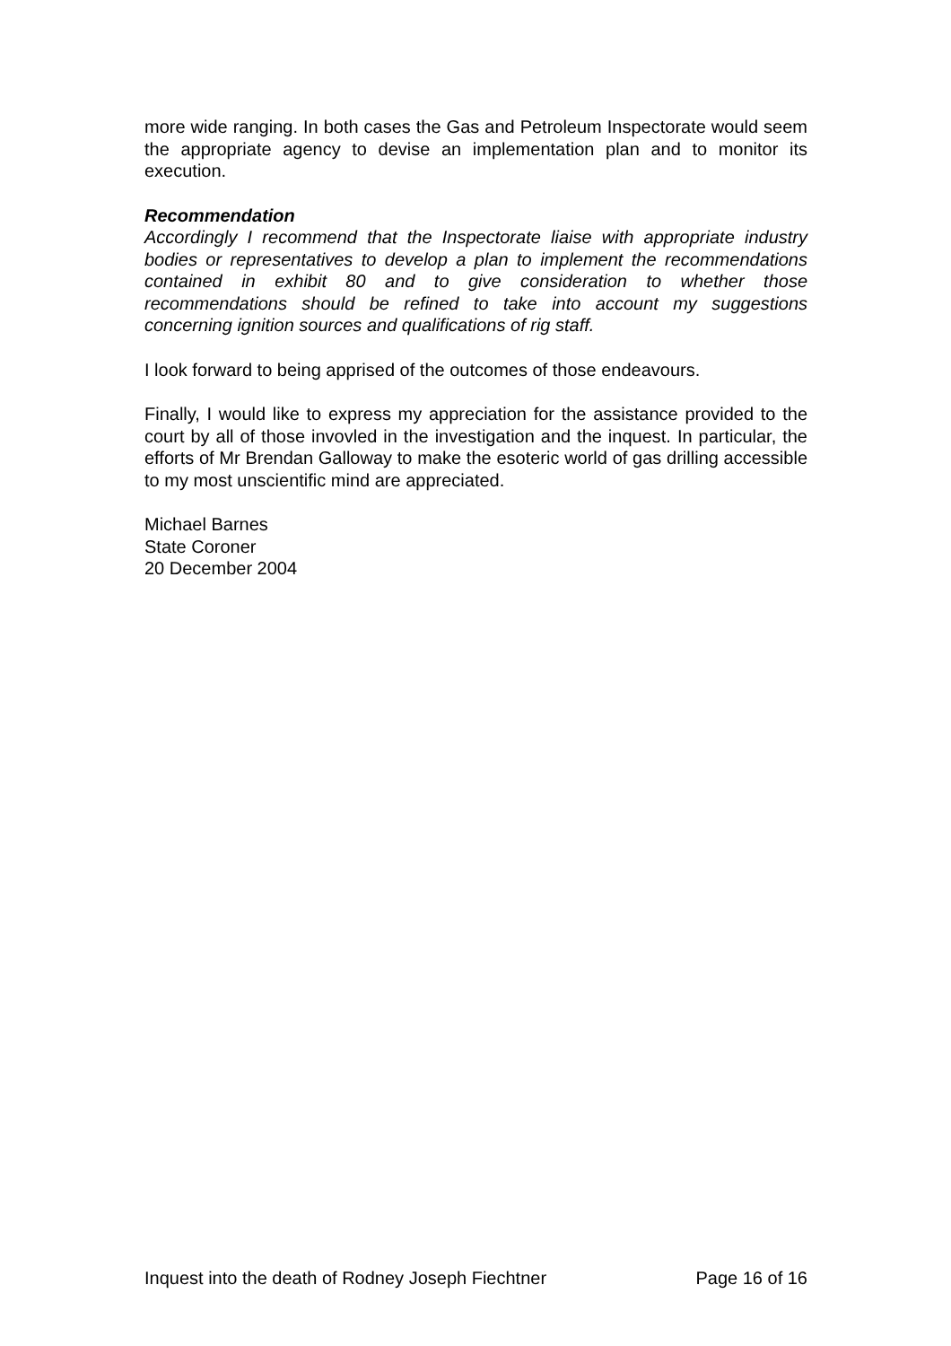more wide ranging. In both cases the Gas and Petroleum Inspectorate would seem the appropriate agency to devise an implementation plan and to monitor its execution.
Recommendation
Accordingly I recommend that the Inspectorate liaise with appropriate industry bodies or representatives to develop a plan to implement the recommendations contained in exhibit 80 and to give consideration to whether those recommendations should be refined to take into account my suggestions concerning ignition sources and qualifications of rig staff.
I look forward to being apprised of the outcomes of those endeavours.
Finally, I would like to express my appreciation for the assistance provided to the court by all of those invovled in the investigation and the inquest. In particular, the efforts of Mr Brendan Galloway to make the esoteric world of gas drilling accessible to my most unscientific mind are appreciated.
Michael Barnes
State Coroner
20 December 2004
Inquest into the death of Rodney Joseph Fiechtner Page 16 of 16